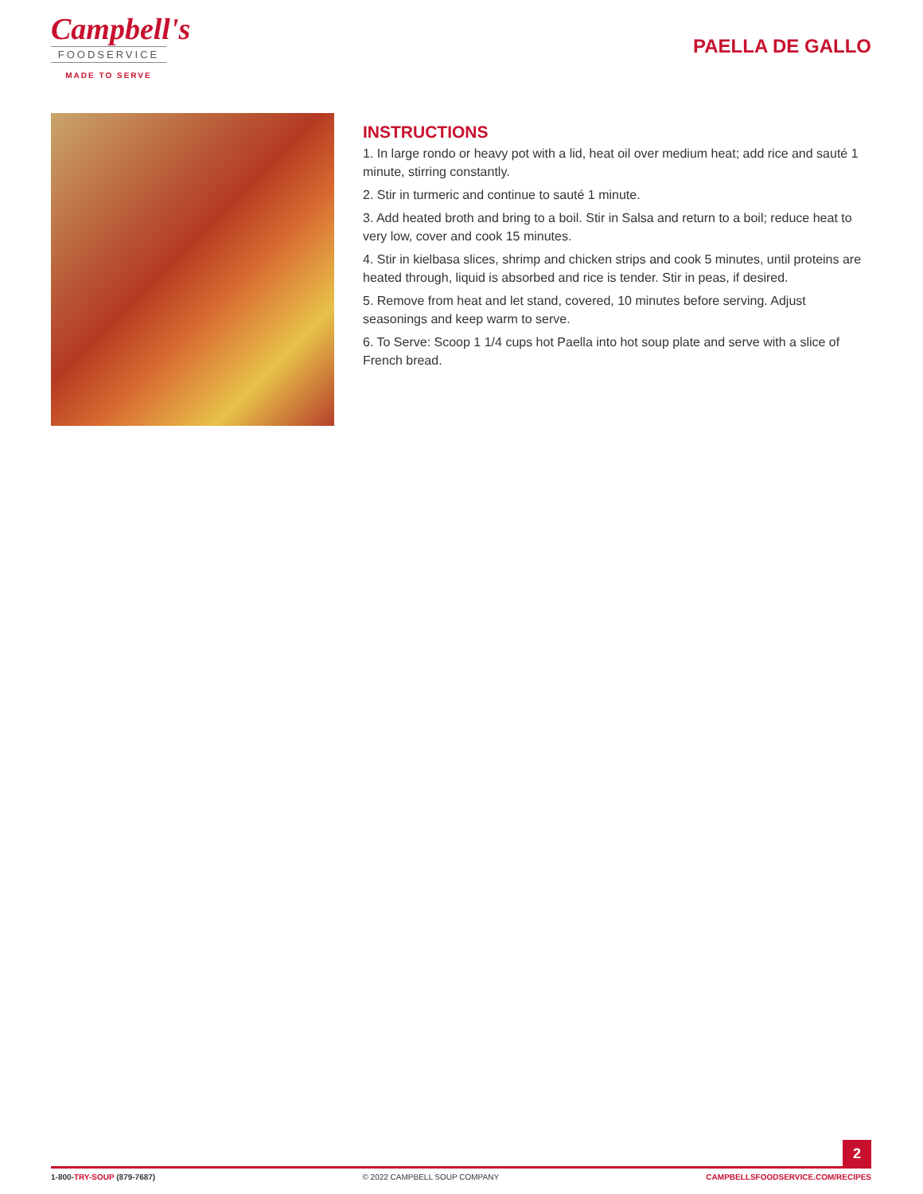Campbell's
FOODSERVICE
MADE TO SERVE
PAELLA DE GALLO
INSTRUCTIONS
1. In large rondo or heavy pot with a lid, heat oil over medium heat; add rice and sauté 1 minute, stirring constantly.
2. Stir in turmeric and continue to sauté 1 minute.
3. Add heated broth and bring to a boil. Stir in Salsa and return to a boil; reduce heat to very low, cover and cook 15 minutes.
4. Stir in kielbasa slices, shrimp and chicken strips and cook 5 minutes, until proteins are heated through, liquid is absorbed and rice is tender. Stir in peas, if desired.
5. Remove from heat and let stand, covered, 10 minutes before serving. Adjust seasonings and keep warm to serve.
6. To Serve: Scoop 1 1/4 cups hot Paella into hot soup plate and serve with a slice of French bread.
2
1-800-TRY-SOUP (879-7687) © 2022 CAMPBELL SOUP COMPANY CAMPBELLSFOODSERVICE.COM/RECIPES